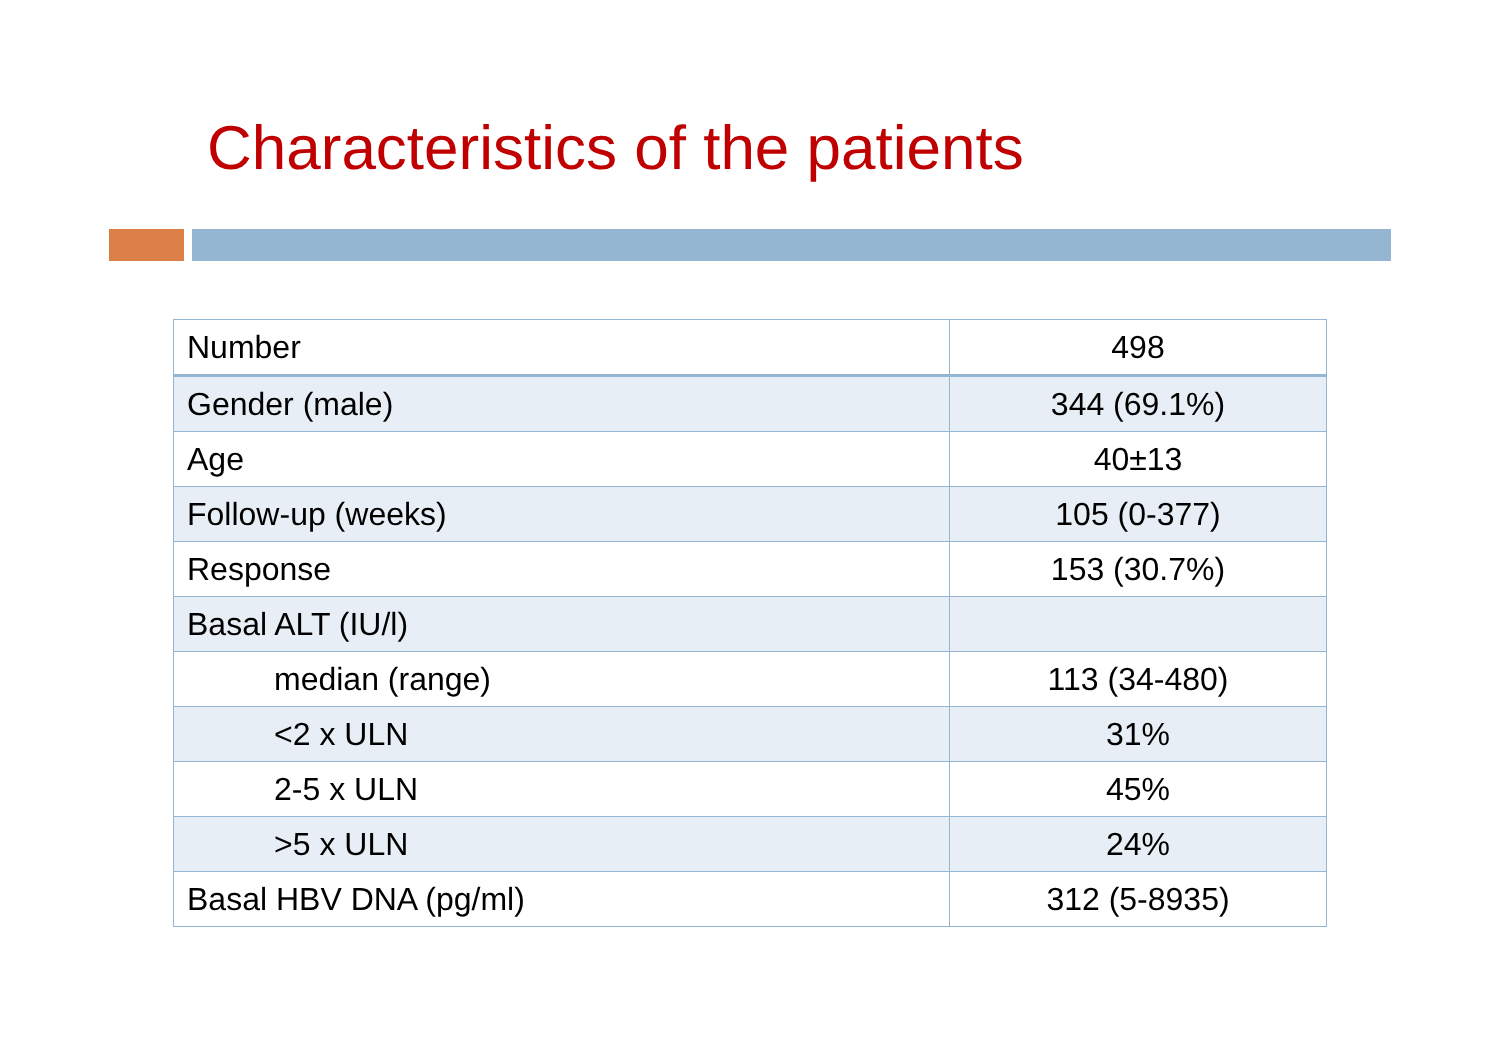Characteristics of the patients
| Number | 498 |
| Gender (male) | 344 (69.1%) |
| Age | 40±13 |
| Follow-up (weeks) | 105 (0-377) |
| Response | 153 (30.7%) |
| Basal ALT (IU/l) | |
| median (range) | 113 (34-480) |
| <2 x ULN | 31% |
| 2-5 x ULN | 45% |
| >5 x ULN | 24% |
| Basal HBV DNA (pg/ml) | 312 (5-8935) |